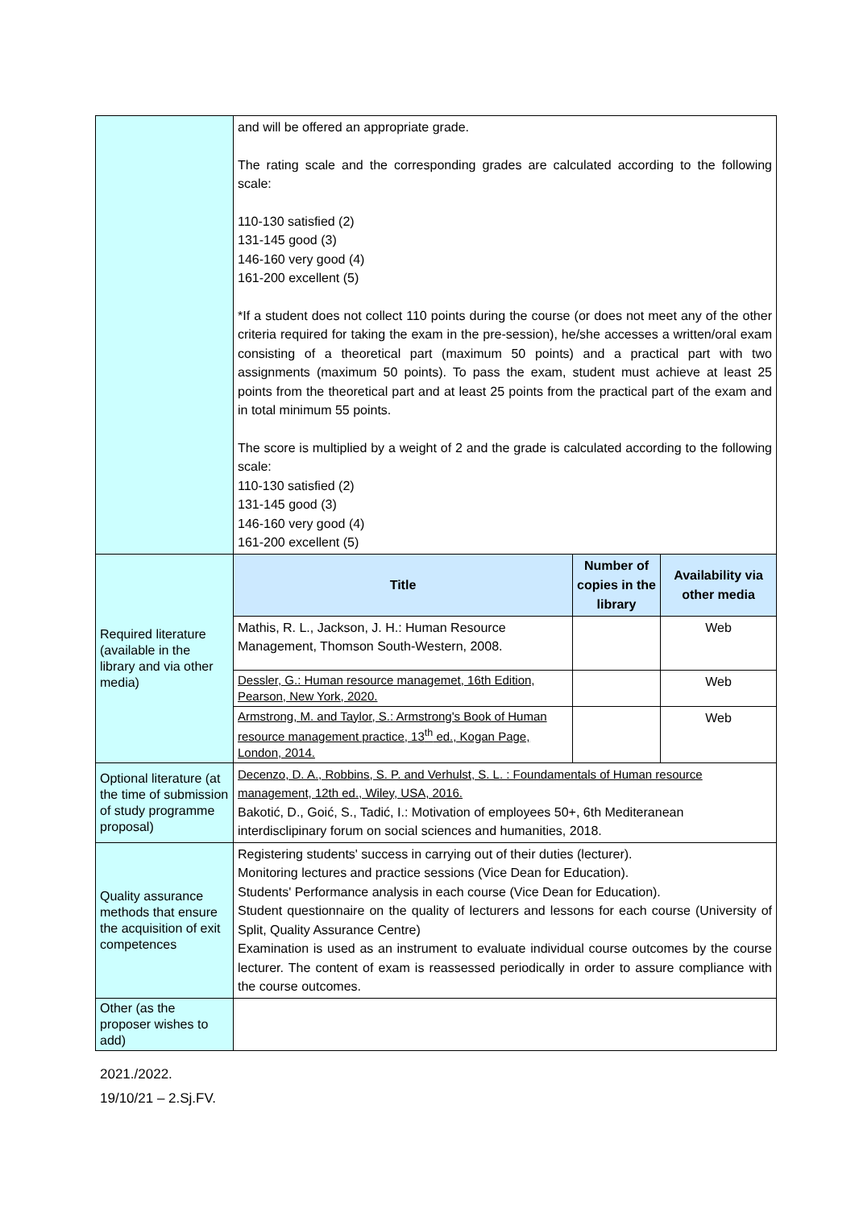| | and will be offered an appropriate grade. The rating scale and the corresponding grades are calculated according to the following scale: 110-130 satisfied (2) 131-145 good (3) 146-160 very good (4) 161-200 excellent (5) *If a student does not collect 110 points during the course (or does not meet any of the other criteria required for taking the exam in the pre-session), he/she accesses a written/oral exam consisting of a theoretical part (maximum 50 points) and a practical part with two assignments (maximum 50 points). To pass the exam, student must achieve at least 25 points from the theoretical part and at least 25 points from the practical part of the exam and in total minimum 55 points. The score is multiplied by a weight of 2 and the grade is calculated according to the following scale: 110-130 satisfied (2) 131-145 good (3) 146-160 very good (4) 161-200 excellent (5) | | |
| Required literature (available in the library and via other media) | Title | Number of copies in the library | Availability via other media |
| | Mathis, R. L., Jackson, J. H.: Human Resource Management, Thomson South-Western, 2008. | | Web |
| | Dessler, G.: Human resource managemet, 16th Edition, Pearson, New York, 2020. | | Web |
| | Armstrong, M. and Taylor, S.: Armstrong's Book of Human resource management practice, 13<sup>th</sup> ed., Kogan Page, London, 2014. | | Web |
| Optional literature (at the time of submission of study programme proposal) | Decenzo, D. A., Robbins, S. P. and Verhulst, S. L. : Foundamentals of Human resource management, 12th ed., Wiley, USA, 2016. Bakotić, D., Goić, S., Tadić, I.: Motivation of employees 50+, 6th Mediteranean interdisclipinary forum on social sciences and humanities, 2018. | | |
| Quality assurance methods that ensure the acquisition of exit competences | Registering students' success in carrying out of their duties (lecturer). Monitoring lectures and practice sessions (Vice Dean for Education). Students' Performance analysis in each course (Vice Dean for Education). Student questionnaire on the quality of lecturers and lessons for each course (University of Split, Quality Assurance Centre) Examination is used as an instrument to evaluate individual course outcomes by the course lecturer. The content of exam is reassessed periodically in order to assure compliance with the course outcomes. | | |
| Other (as the proposer wishes to add) | | | |
2021./2022.
19/10/21 – 2.Sj.FV.